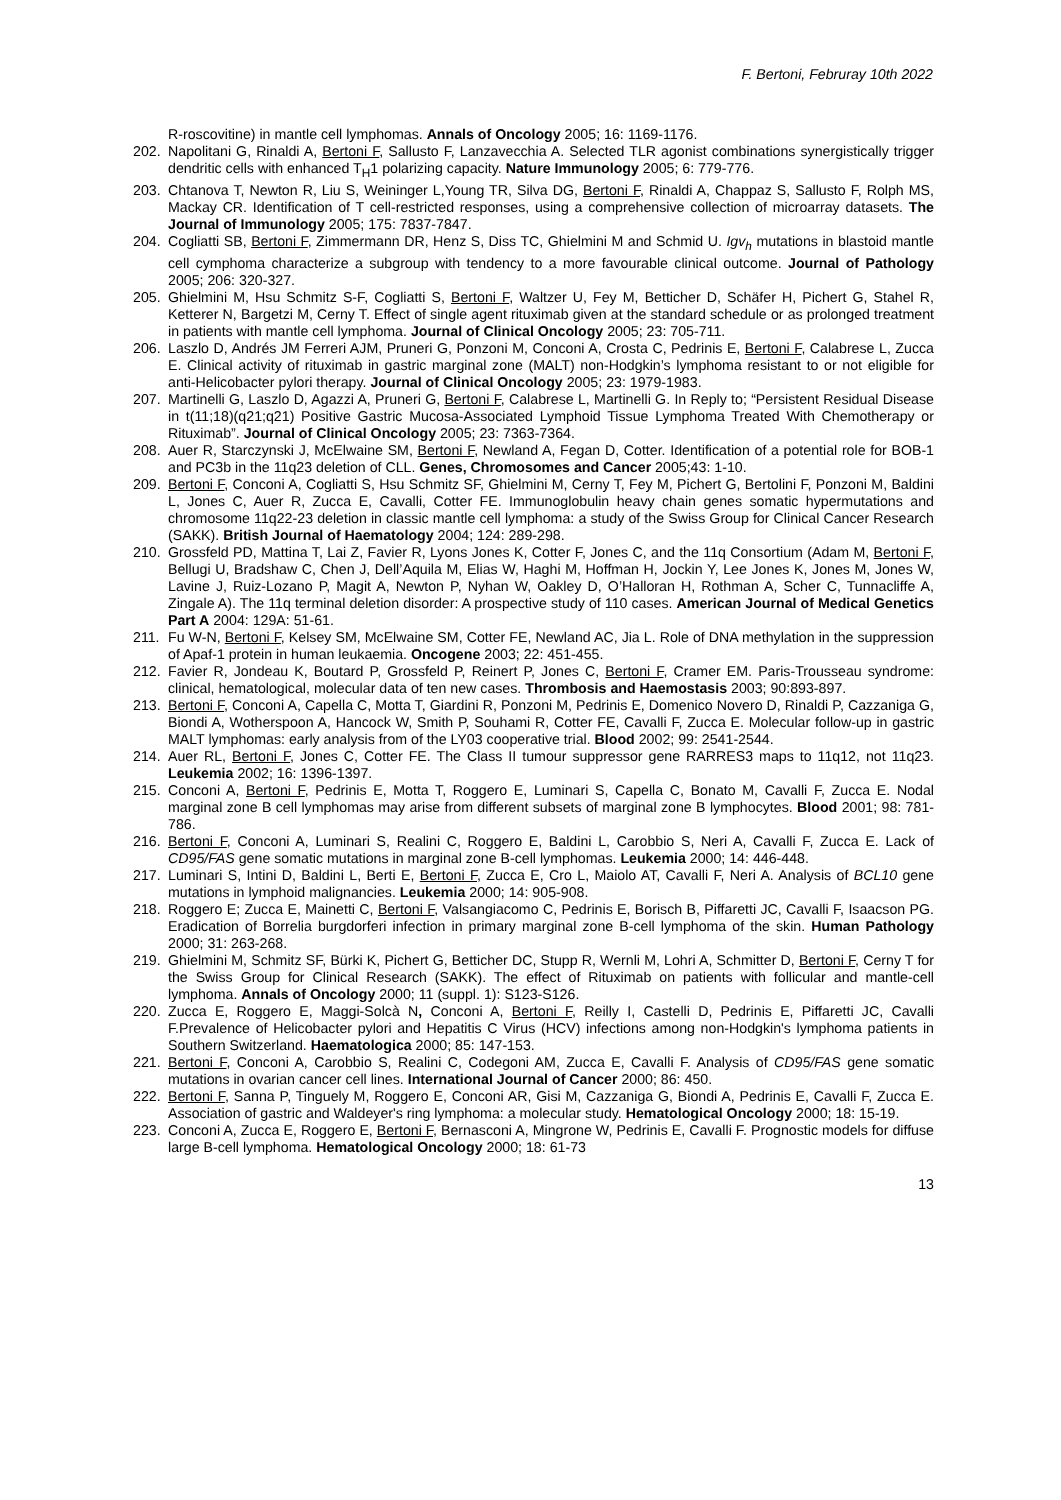F. Bertoni, Februray 10th 2022
R-roscovitine) in mantle cell lymphomas. Annals of Oncology 2005; 16: 1169-1176.
202. Napolitani G, Rinaldi A, Bertoni F, Sallusto F, Lanzavecchia A. Selected TLR agonist combinations synergistically trigger dendritic cells with enhanced T<sub>H</sub>1 polarizing capacity. Nature Immunology 2005; 6: 779-776.
203. Chtanova T, Newton R, Liu S, Weininger L,Young TR, Silva DG, Bertoni F, Rinaldi A, Chappaz S, Sallusto F, Rolph MS, Mackay CR. Identification of T cell-restricted responses, using a comprehensive collection of microarray datasets. The Journal of Immunology 2005; 175: 7837-7847.
204. Cogliatti SB, Bertoni F, Zimmermann DR, Henz S, Diss TC, Ghielmini M and Schmid U. Igv<sub>h</sub> mutations in blastoid mantle cell cymphoma characterize a subgroup with tendency to a more favourable clinical outcome. Journal of Pathology 2005; 206: 320-327.
205. Ghielmini M, Hsu Schmitz S-F, Cogliatti S, Bertoni F, Waltzer U, Fey M, Betticher D, Schäfer H, Pichert G, Stahel R, Ketterer N, Bargetzi M, Cerny T. Effect of single agent rituximab given at the standard schedule or as prolonged treatment in patients with mantle cell lymphoma. Journal of Clinical Oncology 2005; 23: 705-711.
206. Laszlo D, Andrés JM Ferreri AJM, Pruneri G, Ponzoni M, Conconi A, Crosta C, Pedrinis E, Bertoni F, Calabrese L, Zucca E. Clinical activity of rituximab in gastric marginal zone (MALT) non-Hodgkin’s lymphoma resistant to or not eligible for anti-Helicobacter pylori therapy. Journal of Clinical Oncology 2005; 23: 1979-1983.
207. Martinelli G, Laszlo D, Agazzi A, Pruneri G, Bertoni F, Calabrese L, Martinelli G. In Reply to; “Persistent Residual Disease in t(11;18)(q21;q21) Positive Gastric Mucosa-Associated Lymphoid Tissue Lymphoma Treated With Chemotherapy or Rituximab”. Journal of Clinical Oncology 2005; 23: 7363-7364.
208. Auer R, Starczynski J, McElwaine SM, Bertoni F, Newland A, Fegan D, Cotter. Identification of a potential role for BOB-1 and PC3b in the 11q23 deletion of CLL. Genes, Chromosomes and Cancer 2005;43: 1-10.
209. Bertoni F, Conconi A, Cogliatti S, Hsu Schmitz SF, Ghielmini M, Cerny T, Fey M, Pichert G, Bertolini F, Ponzoni M, Baldini L, Jones C, Auer R, Zucca E, Cavalli, Cotter FE. Immunoglobulin heavy chain genes somatic hypermutations and chromosome 11q22-23 deletion in classic mantle cell lymphoma: a study of the Swiss Group for Clinical Cancer Research (SAKK). British Journal of Haematology 2004; 124: 289-298.
210. Grossfeld PD, Mattina T, Lai Z, Favier R, Lyons Jones K, Cotter F, Jones C, and the 11q Consortium (Adam M, Bertoni F, Bellugi U, Bradshaw C, Chen J, Dell’Aquila M, Elias W, Haghi M, Hoffman H, Jockin Y, Lee Jones K, Jones M, Jones W, Lavine J, Ruiz-Lozano P, Magit A, Newton P, Nyhan W, Oakley D, O’Halloran H, Rothman A, Scher C, Tunnacliffe A, Zingale A). The 11q terminal deletion disorder: A prospective study of 110 cases. American Journal of Medical Genetics Part A 2004: 129A: 51-61.
211. Fu W-N, Bertoni F, Kelsey SM, McElwaine SM, Cotter FE, Newland AC, Jia L. Role of DNA methylation in the suppression of Apaf-1 protein in human leukaemia. Oncogene 2003; 22: 451-455.
212. Favier R, Jondeau K, Boutard P, Grossfeld P, Reinert P, Jones C, Bertoni F, Cramer EM. Paris-Trousseau syndrome: clinical, hematological, molecular data of ten new cases. Thrombosis and Haemostasis 2003; 90:893-897.
213. Bertoni F, Conconi A, Capella C, Motta T, Giardini R, Ponzoni M, Pedrinis E, Domenico Novero D, Rinaldi P, Cazzaniga G, Biondi A, Wotherspoon A, Hancock W, Smith P, Souhami R, Cotter FE, Cavalli F, Zucca E. Molecular follow-up in gastric MALT lymphomas: early analysis from of the LY03 cooperative trial. Blood 2002; 99: 2541-2544.
214. Auer RL, Bertoni F, Jones C, Cotter FE. The Class II tumour suppressor gene RARRES3 maps to 11q12, not 11q23. Leukemia 2002; 16: 1396-1397.
215. Conconi A, Bertoni F, Pedrinis E, Motta T, Roggero E, Luminari S, Capella C, Bonato M, Cavalli F, Zucca E. Nodal marginal zone B cell lymphomas may arise from different subsets of marginal zone B lymphocytes. Blood 2001; 98: 781-786.
216. Bertoni F, Conconi A, Luminari S, Realini C, Roggero E, Baldini L, Carobbio S, Neri A, Cavalli F, Zucca E. Lack of CD95/FAS gene somatic mutations in marginal zone B-cell lymphomas. Leukemia 2000; 14: 446-448.
217. Luminari S, Intini D, Baldini L, Berti E, Bertoni F, Zucca E, Cro L, Maiolo AT, Cavalli F, Neri A. Analysis of BCL10 gene mutations in lymphoid malignancies. Leukemia 2000; 14: 905-908.
218. Roggero E; Zucca E, Mainetti C, Bertoni F, Valsangiacomo C, Pedrinis E, Borisch B, Piffaretti JC, Cavalli F, Isaacson PG. Eradication of Borrelia burgdorferi infection in primary marginal zone B-cell lymphoma of the skin. Human Pathology 2000; 31: 263-268.
219. Ghielmini M, Schmitz SF, Bürki K, Pichert G, Betticher DC, Stupp R, Wernli M, Lohri A, Schmitter D, Bertoni F, Cerny T for the Swiss Group for Clinical Research (SAKK). The effect of Rituximab on patients with follicular and mantle-cell lymphoma. Annals of Oncology 2000; 11 (suppl. 1): S123-S126.
220. Zucca E, Roggero E, Maggi-Solcà N, Conconi A, Bertoni F, Reilly I, Castelli D, Pedrinis E, Piffaretti JC, Cavalli F.Prevalence of Helicobacter pylori and Hepatitis C Virus (HCV) infections among non-Hodgkin's lymphoma patients in Southern Switzerland. Haematologica 2000; 85: 147-153.
221. Bertoni F, Conconi A, Carobbio S, Realini C, Codegoni AM, Zucca E, Cavalli F. Analysis of CD95/FAS gene somatic mutations in ovarian cancer cell lines. International Journal of Cancer 2000; 86: 450.
222. Bertoni F, Sanna P, Tinguely M, Roggero E, Conconi AR, Gisi M, Cazzaniga G, Biondi A, Pedrinis E, Cavalli F, Zucca E. Association of gastric and Waldeyer's ring lymphoma: a molecular study. Hematological Oncology 2000; 18: 15-19.
223. Conconi A, Zucca E, Roggero E, Bertoni F, Bernasconi A, Mingrone W, Pedrinis E, Cavalli F. Prognostic models for diffuse large B-cell lymphoma. Hematological Oncology 2000; 18: 61-73
13